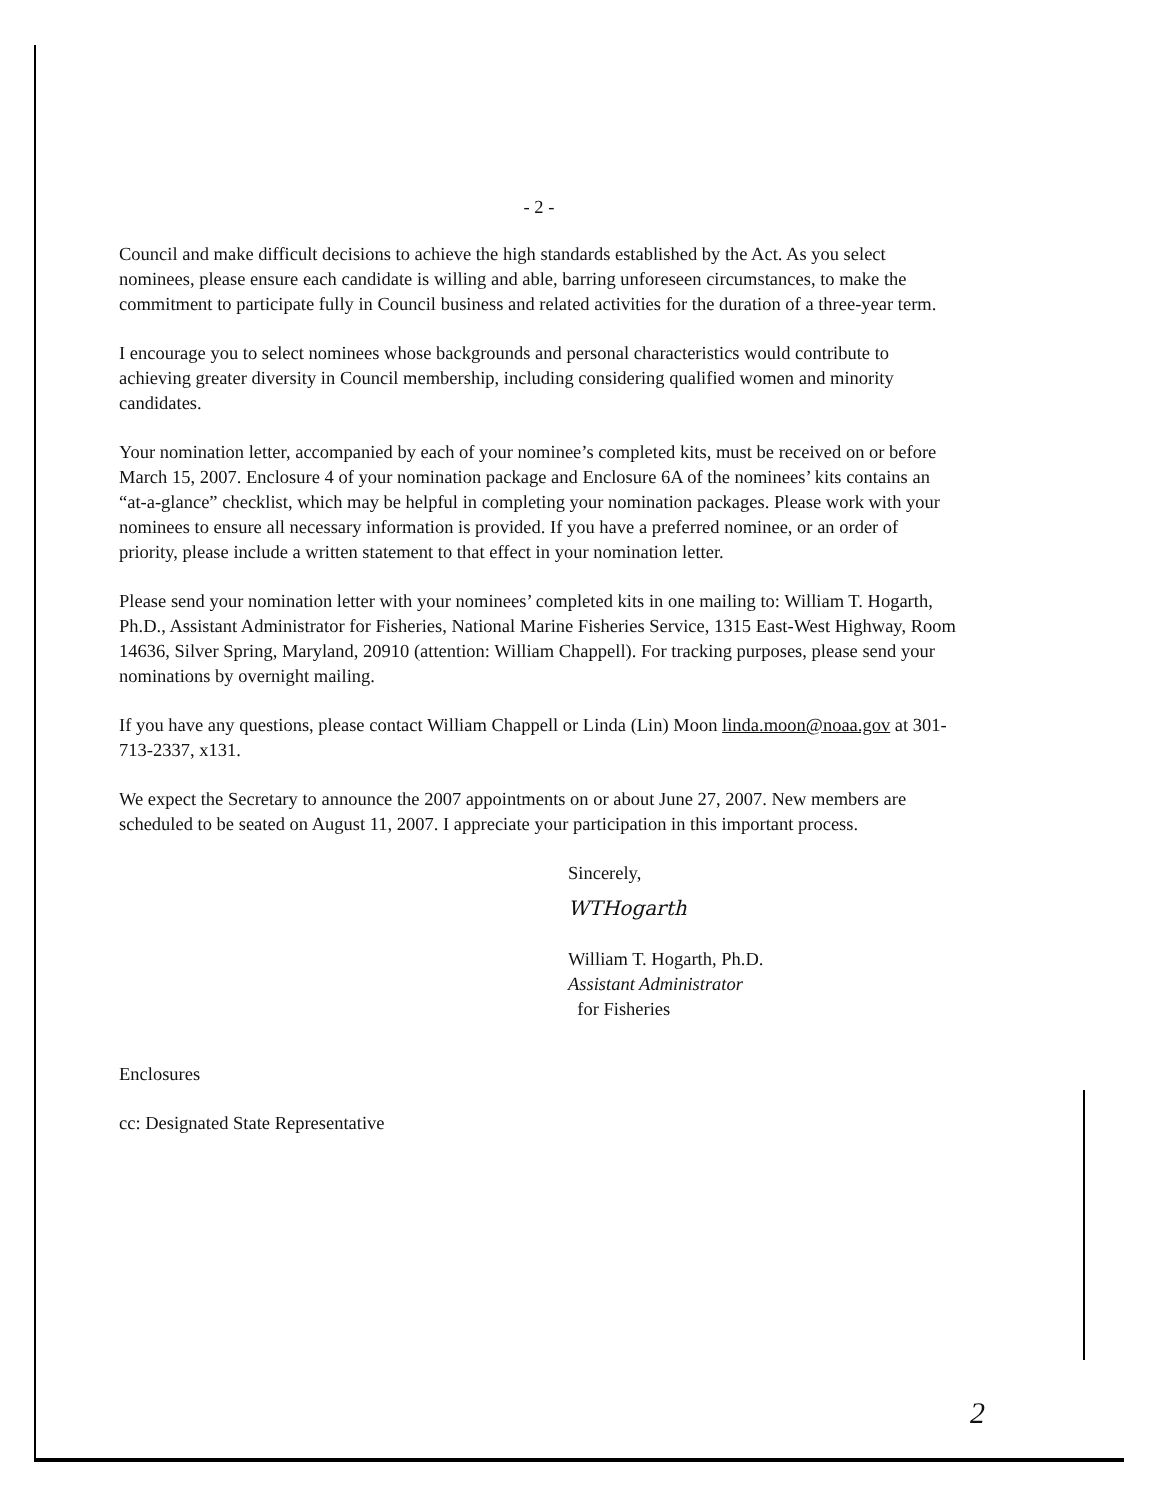- 2 -
Council and make difficult decisions to achieve the high standards established by the Act. As you select nominees, please ensure each candidate is willing and able, barring unforeseen circumstances, to make the commitment to participate fully in Council business and related activities for the duration of a three-year term.
I encourage you to select nominees whose backgrounds and personal characteristics would contribute to achieving greater diversity in Council membership, including considering qualified women and minority candidates.
Your nomination letter, accompanied by each of your nominee’s completed kits, must be received on or before March 15, 2007. Enclosure 4 of your nomination package and Enclosure 6A of the nominees’ kits contains an “at-a-glance” checklist, which may be helpful in completing your nomination packages. Please work with your nominees to ensure all necessary information is provided. If you have a preferred nominee, or an order of priority, please include a written statement to that effect in your nomination letter.
Please send your nomination letter with your nominees’ completed kits in one mailing to: William T. Hogarth, Ph.D., Assistant Administrator for Fisheries, National Marine Fisheries Service, 1315 East-West Highway, Room 14636, Silver Spring, Maryland, 20910 (attention: William Chappell). For tracking purposes, please send your nominations by overnight mailing.
If you have any questions, please contact William Chappell or Linda (Lin) Moon linda.moon@noaa.gov at 301-713-2337, x131.
We expect the Secretary to announce the 2007 appointments on or about June 27, 2007. New members are scheduled to be seated on August 11, 2007. I appreciate your participation in this important process.
Sincerely,
WTHogarth
William T. Hogarth, Ph.D.
Assistant Administrator
for Fisheries
Enclosures
cc: Designated State Representative
2